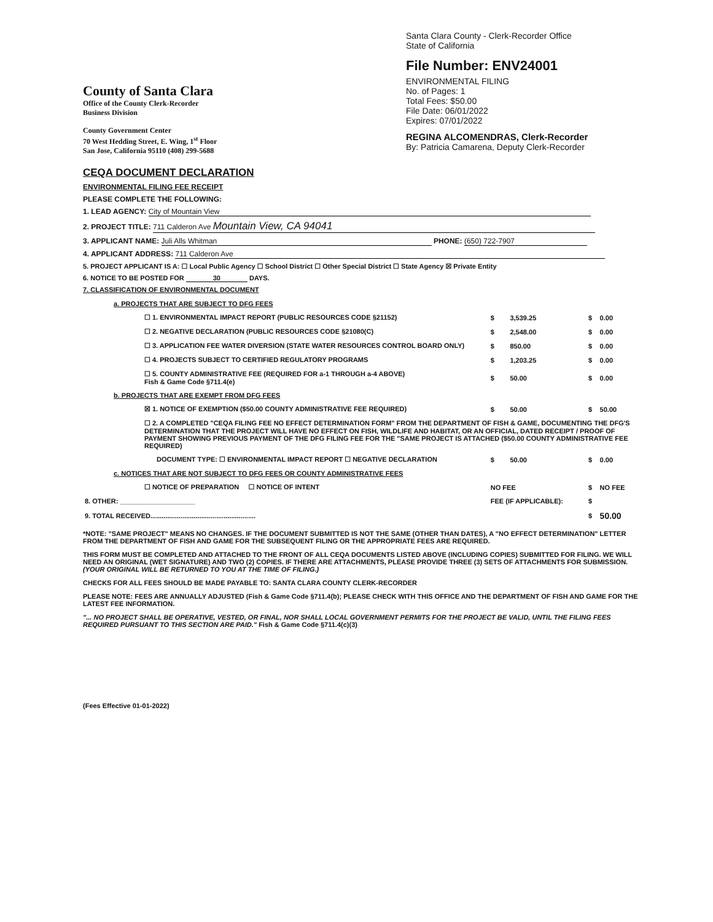County of Santa Clara
Office of the County Clerk-Recorder
Business Division
County Government Center
70 West Hedding Street, E. Wing, 1<sup>st</sup> Floor
San Jose, California 95110 (408) 299-5688
Santa Clara County - Clerk-Recorder Office
State of California
File Number: ENV24001
ENVIRONMENTAL FILING
No. of Pages: 1
Total Fees: $50.00
File Date: 06/01/2022
Expires: 07/01/2022
REGINA ALCOMENDRAS, Clerk-Recorder
By: Patricia Camarena, Deputy Clerk-Recorder
CEQA DOCUMENT DECLARATION
ENVIRONMENTAL FILING FEE RECEIPT
PLEASE COMPLETE THE FOLLOWING:
1. LEAD AGENCY: City of Mountain View
2. PROJECT TITLE: 711 Calderon Ave Mountain View, CA 94041
3. APPLICANT NAME: Juli Alls Whitman PHONE: (650) 722-7907
4. APPLICANT ADDRESS: 711 Calderon Ave
5. PROJECT APPLICANT IS A: ☐ Local Public Agency ☐ School District ☐ Other Special District ☐ State Agency ☒ Private Entity
6. NOTICE TO BE POSTED FOR 30 DAYS.
7. CLASSIFICATION OF ENVIRONMENTAL DOCUMENT
| a. PROJECTS THAT ARE SUBJECT TO DFG FEES | | | | |
| ☐ 1. ENVIRONMENTAL IMPACT REPORT (PUBLIC RESOURCES CODE §21152) | $ | 3,539.25 | $ | 0.00 |
| ☐ 2. NEGATIVE DECLARATION (PUBLIC RESOURCES CODE §21080(C) | $ | 2,548.00 | $ | 0.00 |
| ☐ 3. APPLICATION FEE WATER DIVERSION (STATE WATER RESOURCES CONTROL BOARD ONLY) | $ | 850.00 | $ | 0.00 |
| ☐ 4. PROJECTS SUBJECT TO CERTIFIED REGULATORY PROGRAMS | $ | 1,203.25 | $ | 0.00 |
| ☐ 5. COUNTY ADMINISTRATIVE FEE (REQUIRED FOR a-1 THROUGH a-4 ABOVE) Fish & Game Code §711.4(e) | $ | 50.00 | $ | 0.00 |
| b. PROJECTS THAT ARE EXEMPT FROM DFG FEES | | | | |
| ☒ 1. NOTICE OF EXEMPTION ($50.00 COUNTY ADMINISTRATIVE FEE REQUIRED) | $ | 50.00 | $ | 50.00 |
| ☐ 2. A COMPLETED "CEQA FILING FEE NO EFFECT DETERMINATION FORM" FROM THE DEPARTMENT OF FISH & GAME, DOCUMENTING THE DFG'S DETERMINATION THAT THE PROJECT WILL HAVE NO EFFECT ON FISH, WILDLIFE AND HABITAT, OR AN OFFICIAL, DATED RECEIPT / PROOF OF PAYMENT SHOWING PREVIOUS PAYMENT OF THE DFG FILING FEE FOR THE "SAME PROJECT IS ATTACHED ($50.00 COUNTY ADMINISTRATIVE FEE REQUIRED) | | | | |
| DOCUMENT TYPE: ☐ ENVIRONMENTAL IMPACT REPORT ☐ NEGATIVE DECLARATION | $ | 50.00 | $ | 0.00 |
| c. NOTICES THAT ARE NOT SUBJECT TO DFG FEES OR COUNTY ADMINISTRATIVE FEES | | | | |
| ☐ NOTICE OF PREPARATION ☐ NOTICE OF INTENT | NO FEE | | $ | NO FEE |
| 8. OTHER: ____________________ | FEE (IF APPLICABLE): | | $ | |
| 9. TOTAL RECEIVED........................................................ | | | $ | 50.00 |
*NOTE: "SAME PROJECT" MEANS NO CHANGES. IF THE DOCUMENT SUBMITTED IS NOT THE SAME (OTHER THAN DATES), A "NO EFFECT DETERMINATION" LETTER FROM THE DEPARTMENT OF FISH AND GAME FOR THE SUBSEQUENT FILING OR THE APPROPRIATE FEES ARE REQUIRED.
THIS FORM MUST BE COMPLETED AND ATTACHED TO THE FRONT OF ALL CEQA DOCUMENTS LISTED ABOVE (INCLUDING COPIES) SUBMITTED FOR FILING. WE WILL NEED AN ORIGINAL (WET SIGNATURE) AND TWO (2) COPIES. IF THERE ARE ATTACHMENTS, PLEASE PROVIDE THREE (3) SETS OF ATTACHMENTS FOR SUBMISSION. (YOUR ORIGINAL WILL BE RETURNED TO YOU AT THE TIME OF FILING.)
CHECKS FOR ALL FEES SHOULD BE MADE PAYABLE TO: SANTA CLARA COUNTY CLERK-RECORDER
PLEASE NOTE: FEES ARE ANNUALLY ADJUSTED (Fish & Game Code §711.4(b); PLEASE CHECK WITH THIS OFFICE AND THE DEPARTMENT OF FISH AND GAME FOR THE LATEST FEE INFORMATION.
"... NO PROJECT SHALL BE OPERATIVE, VESTED, OR FINAL, NOR SHALL LOCAL GOVERNMENT PERMITS FOR THE PROJECT BE VALID, UNTIL THE FILING FEES REQUIRED PURSUANT TO THIS SECTION ARE PAID." Fish & Game Code §711.4(c)(3)
(Fees Effective 01-01-2022)